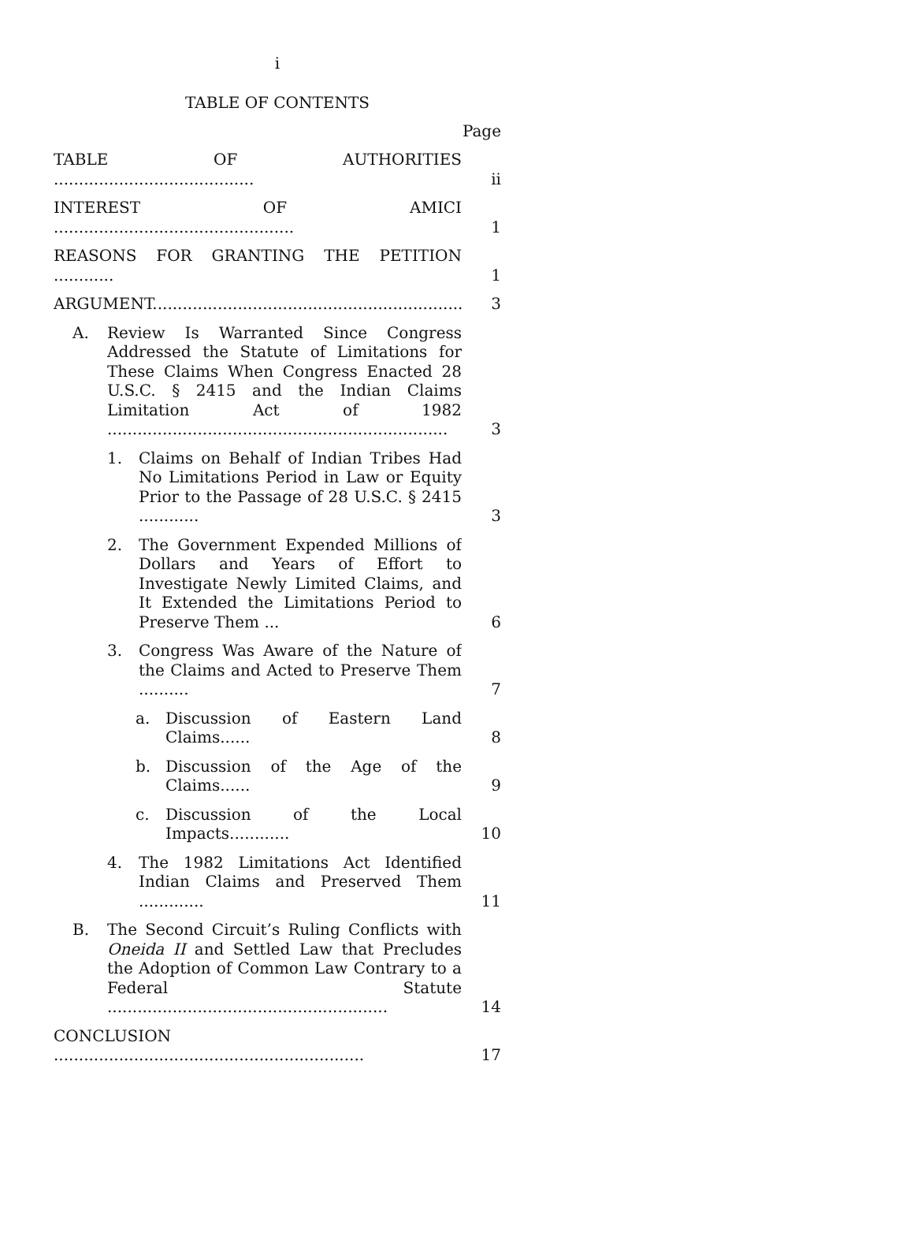i
TABLE OF CONTENTS
Page
TABLE OF AUTHORITIES ........................................
ii
INTEREST OF AMICI ................................................
1
REASONS FOR GRANTING THE PETITION ............
1
ARGUMENT..................................................................
3
A. Review Is Warranted Since Congress Addressed the Statute of Limitations for These Claims When Congress Enacted 28 U.S.C. § 2415 and the Indian Claims Limitation Act of 1982 ....................................................................
3
1. Claims on Behalf of Indian Tribes Had No Limitations Period in Law or Equity Prior to the Passage of 28 U.S.C. § 2415 ............
3
2. The Government Expended Millions of Dollars and Years of Effort to Investigate Newly Limited Claims, and It Extended the Limitations Period to Preserve Them ...
6
3. Congress Was Aware of the Nature of the Claims and Acted to Preserve Them ..........
7
a. Discussion of Eastern Land Claims......
8
b. Discussion of the Age of the Claims......
9
c. Discussion of the Local Impacts............
10
4. The 1982 Limitations Act Identified Indian Claims and Preserved Them .............
11
B. The Second Circuit’s Ruling Conflicts with Oneida II and Settled Law that Precludes the Adoption of Common Law Contrary to a Federal Statute ........................................................
14
CONCLUSION ..............................................................
17